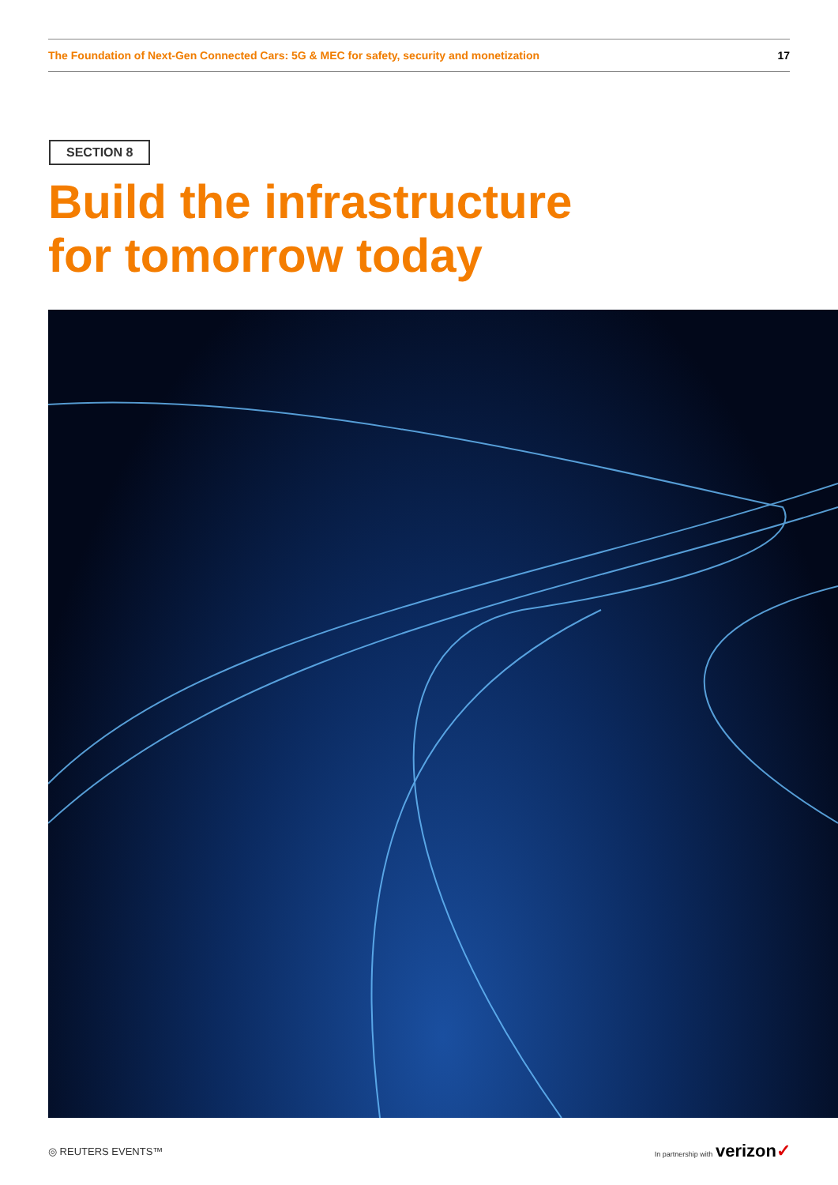The Foundation of Next-Gen Connected Cars: 5G & MEC for safety, security and monetization 17
SECTION 8
Build the infrastructure
for tomorrow today
◎ REUTERS EVENTS™ In partnership with verizon✓